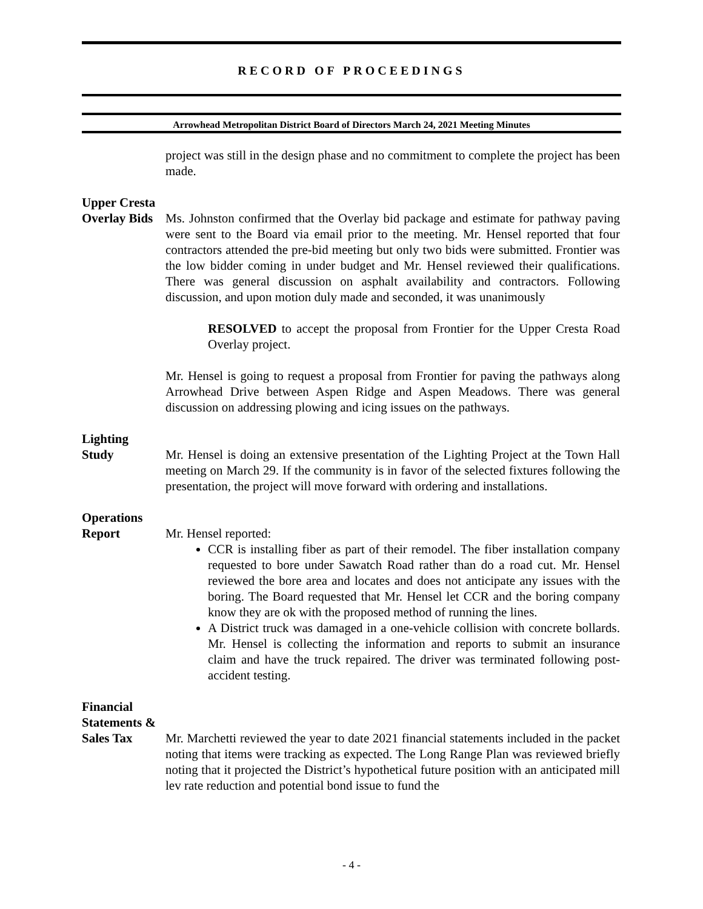RECORD OF PROCEEDINGS
Arrowhead Metropolitan District Board of Directors March 24, 2021 Meeting Minutes
project was still in the design phase and no commitment to complete the project has been made.
Upper Cresta
Overlay Bids
Ms. Johnston confirmed that the Overlay bid package and estimate for pathway paving were sent to the Board via email prior to the meeting. Mr. Hensel reported that four contractors attended the pre-bid meeting but only two bids were submitted. Frontier was the low bidder coming in under budget and Mr. Hensel reviewed their qualifications. There was general discussion on asphalt availability and contractors. Following discussion, and upon motion duly made and seconded, it was unanimously
RESOLVED to accept the proposal from Frontier for the Upper Cresta Road Overlay project.
Mr. Hensel is going to request a proposal from Frontier for paving the pathways along Arrowhead Drive between Aspen Ridge and Aspen Meadows. There was general discussion on addressing plowing and icing issues on the pathways.
Lighting
Study
Mr. Hensel is doing an extensive presentation of the Lighting Project at the Town Hall meeting on March 29. If the community is in favor of the selected fixtures following the presentation, the project will move forward with ordering and installations.
Operations
Report
Mr. Hensel reported:
CCR is installing fiber as part of their remodel. The fiber installation company requested to bore under Sawatch Road rather than do a road cut. Mr. Hensel reviewed the bore area and locates and does not anticipate any issues with the boring. The Board requested that Mr. Hensel let CCR and the boring company know they are ok with the proposed method of running the lines.
A District truck was damaged in a one-vehicle collision with concrete bollards. Mr. Hensel is collecting the information and reports to submit an insurance claim and have the truck repaired. The driver was terminated following post-accident testing.
Financial
Statements &
Sales Tax
Mr. Marchetti reviewed the year to date 2021 financial statements included in the packet noting that items were tracking as expected. The Long Range Plan was reviewed briefly noting that it projected the District’s hypothetical future position with an anticipated mill lev rate reduction and potential bond issue to fund the
- 4 -